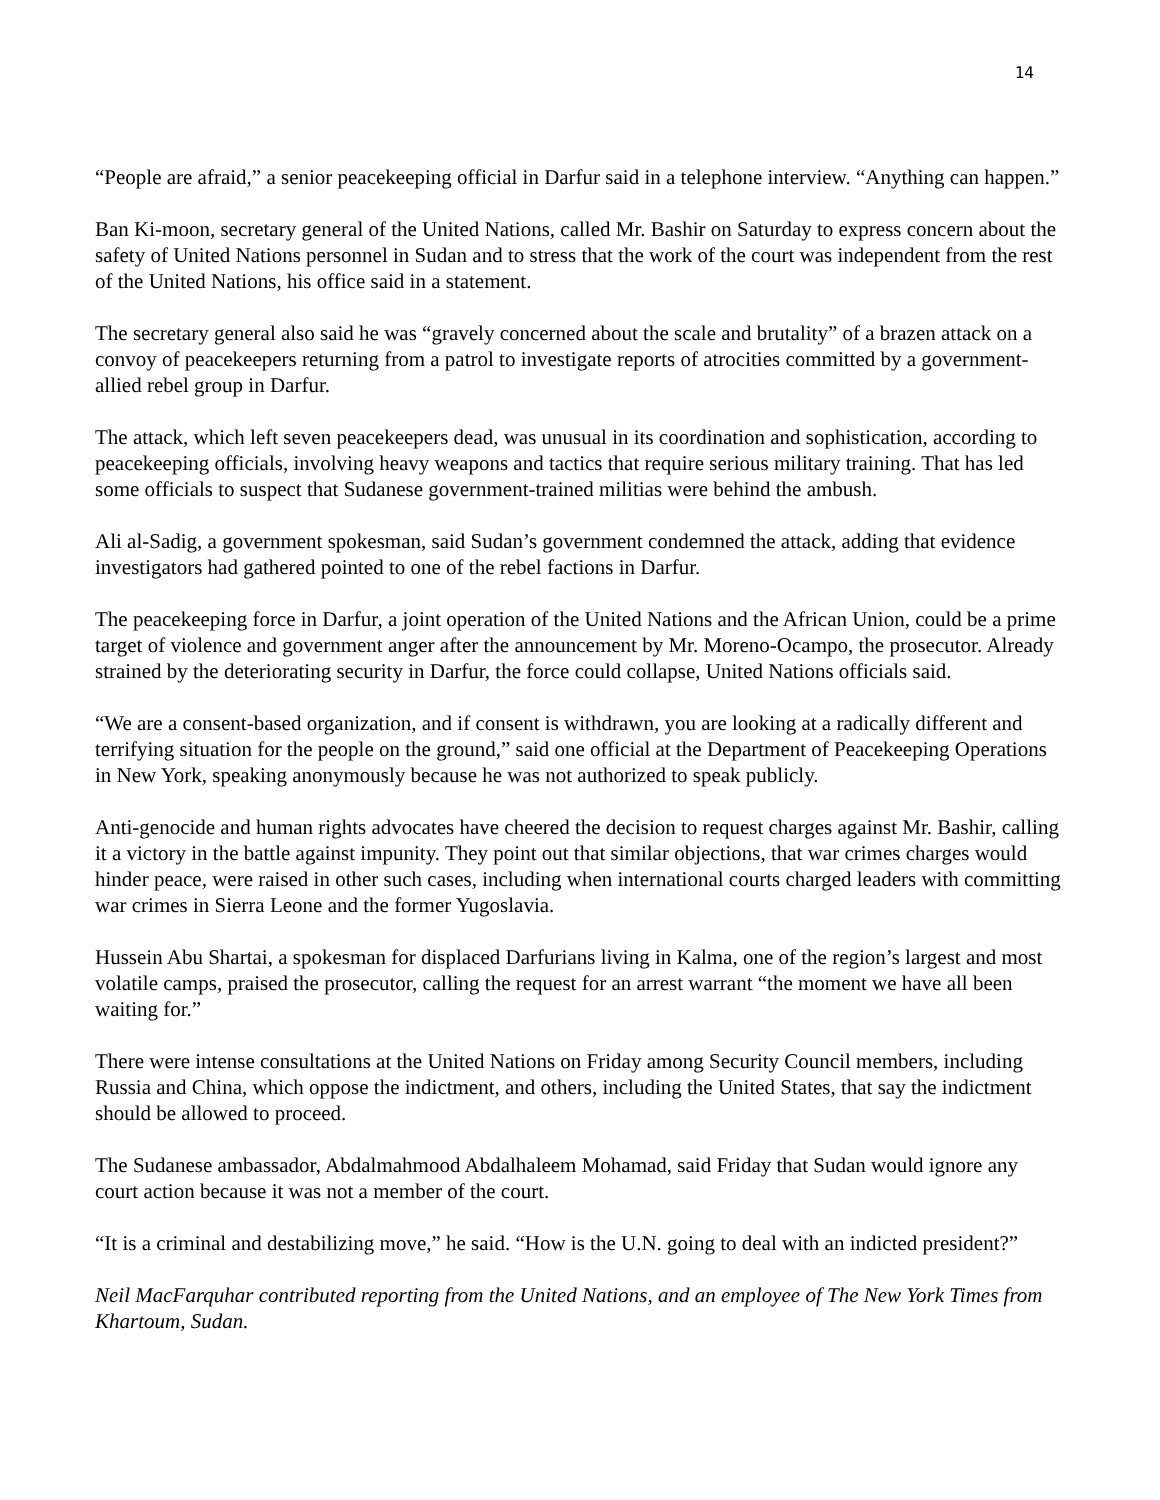14
“People are afraid,” a senior peacekeeping official in Darfur said in a telephone interview. “Anything can happen.”
Ban Ki-moon, secretary general of the United Nations, called Mr. Bashir on Saturday to express concern about the safety of United Nations personnel in Sudan and to stress that the work of the court was independent from the rest of the United Nations, his office said in a statement.
The secretary general also said he was “gravely concerned about the scale and brutality” of a brazen attack on a convoy of peacekeepers returning from a patrol to investigate reports of atrocities committed by a government-allied rebel group in Darfur.
The attack, which left seven peacekeepers dead, was unusual in its coordination and sophistication, according to peacekeeping officials, involving heavy weapons and tactics that require serious military training. That has led some officials to suspect that Sudanese government-trained militias were behind the ambush.
Ali al-Sadig, a government spokesman, said Sudan’s government condemned the attack, adding that evidence investigators had gathered pointed to one of the rebel factions in Darfur.
The peacekeeping force in Darfur, a joint operation of the United Nations and the African Union, could be a prime target of violence and government anger after the announcement by Mr. Moreno-Ocampo, the prosecutor. Already strained by the deteriorating security in Darfur, the force could collapse, United Nations officials said.
“We are a consent-based organization, and if consent is withdrawn, you are looking at a radically different and terrifying situation for the people on the ground,” said one official at the Department of Peacekeeping Operations in New York, speaking anonymously because he was not authorized to speak publicly.
Anti-genocide and human rights advocates have cheered the decision to request charges against Mr. Bashir, calling it a victory in the battle against impunity. They point out that similar objections, that war crimes charges would hinder peace, were raised in other such cases, including when international courts charged leaders with committing war crimes in Sierra Leone and the former Yugoslavia.
Hussein Abu Shartai, a spokesman for displaced Darfurians living in Kalma, one of the region’s largest and most volatile camps, praised the prosecutor, calling the request for an arrest warrant “the moment we have all been waiting for.”
There were intense consultations at the United Nations on Friday among Security Council members, including Russia and China, which oppose the indictment, and others, including the United States, that say the indictment should be allowed to proceed.
The Sudanese ambassador, Abdalmahmood Abdalhaleem Mohamad, said Friday that Sudan would ignore any court action because it was not a member of the court.
“It is a criminal and destabilizing move,” he said. “How is the U.N. going to deal with an indicted president?”
Neil MacFarquhar contributed reporting from the United Nations, and an employee of The New York Times from Khartoum, Sudan.